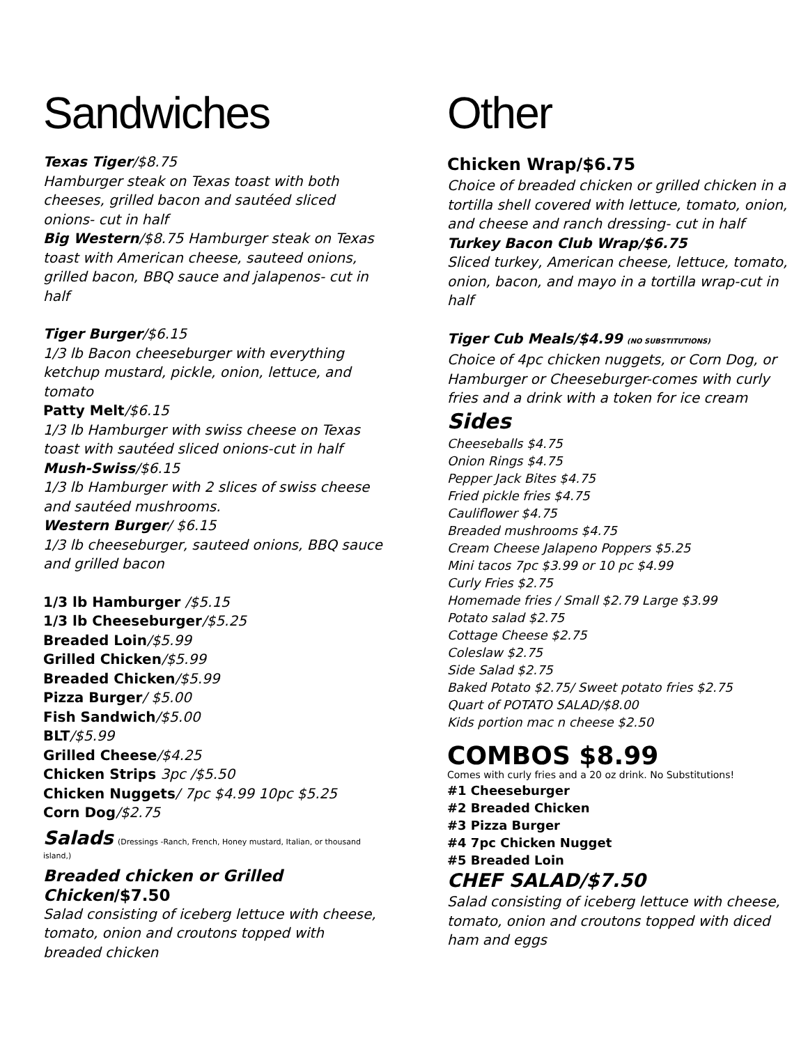Sandwiches
Texas Tiger/$8.75
Hamburger steak on Texas toast with both cheeses, grilled bacon and sautéed sliced onions- cut in half
Big Western/$8.75 Hamburger steak on Texas toast with American cheese, sauteed onions, grilled bacon, BBQ sauce and jalapenos- cut in half
Tiger Burger/$6.15
1/3 lb Bacon cheeseburger with everything ketchup mustard, pickle, onion, lettuce, and tomato
Patty Melt/$6.15
1/3 lb Hamburger with swiss cheese on Texas toast with sautéed sliced onions-cut in half
Mush-Swiss/$6.15
1/3 lb Hamburger with 2 slices of swiss cheese and sautéed mushrooms.
Western Burger/ $6.15
1/3 lb cheeseburger, sauteed onions, BBQ sauce and grilled bacon
1/3 lb Hamburger /$5.15
1/3 lb Cheeseburger/$5.25
Breaded Loin/$5.99
Grilled Chicken/$5.99
Breaded Chicken/$5.99
Pizza Burger/ $5.00
Fish Sandwich/$5.00
BLT/$5.99
Grilled Cheese/$4.25
Chicken Strips 3pc /$5.50
Chicken Nuggets/ 7pc $4.99 10pc $5.25
Corn Dog/$2.75
Salads (Dressings -Ranch, French, Honey mustard, Italian, or thousand island,)
Breaded chicken or Grilled Chicken/$7.50
Salad consisting of iceberg lettuce with cheese, tomato, onion and croutons topped with breaded chicken
Other
Chicken Wrap/$6.75
Choice of breaded chicken or grilled chicken in a tortilla shell covered with lettuce, tomato, onion, and cheese and ranch dressing- cut in half
Turkey Bacon Club Wrap/$6.75
Sliced turkey, American cheese, lettuce, tomato, onion, bacon, and mayo in a tortilla wrap-cut in half
Tiger Cub Meals/$4.99 (NO SUBSTITUTIONS)
Choice of 4pc chicken nuggets, or Corn Dog, or Hamburger or Cheeseburger-comes with curly fries and a drink with a token for ice cream
Sides
Cheeseballs $4.75
Onion Rings $4.75
Pepper Jack Bites $4.75
Fried pickle fries $4.75
Cauliflower $4.75
Breaded mushrooms $4.75
Cream Cheese Jalapeno Poppers $5.25
Mini tacos 7pc $3.99 or 10 pc $4.99
Curly Fries $2.75
Homemade fries / Small $2.79 Large $3.99
Potato salad $2.75
Cottage Cheese $2.75
Coleslaw $2.75
Side Salad $2.75
Baked Potato $2.75/ Sweet potato fries $2.75
Quart of POTATO SALAD/$8.00
Kids portion mac n cheese $2.50
COMBOS $8.99
Comes with curly fries and a 20 oz drink. No Substitutions!
#1 Cheeseburger
#2 Breaded Chicken
#3 Pizza Burger
#4 7pc Chicken Nugget
#5 Breaded Loin
CHEF SALAD/$7.50
Salad consisting of iceberg lettuce with cheese, tomato, onion and croutons topped with diced ham and eggs